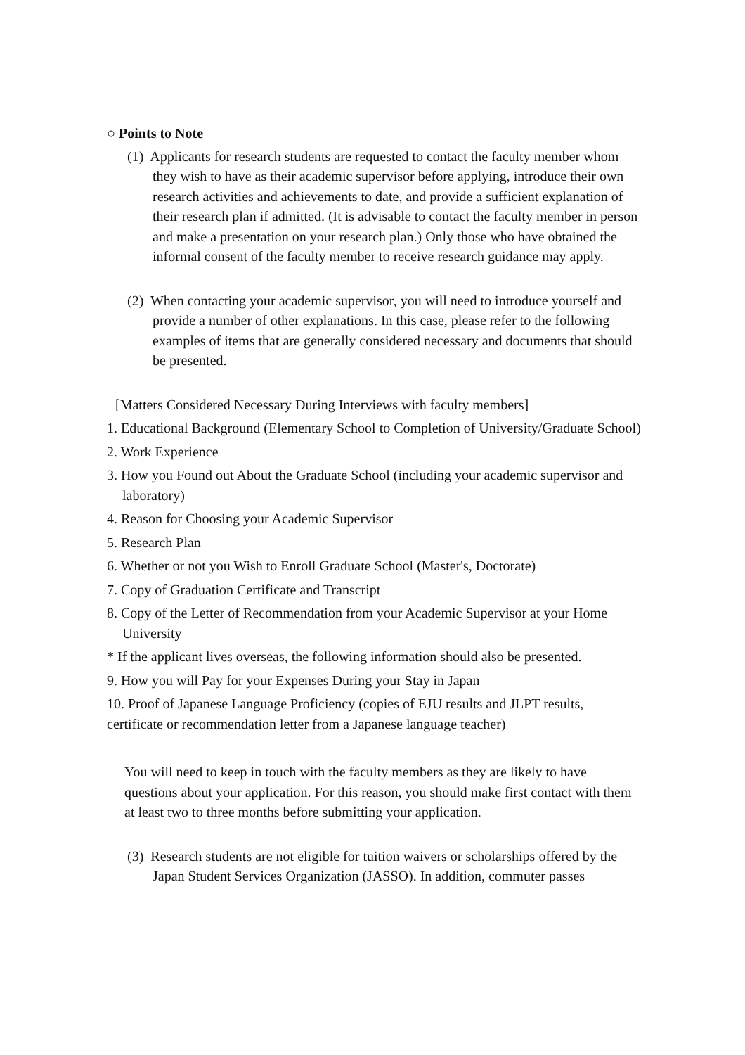○ Points to Note
(1) Applicants for research students are requested to contact the faculty member whom they wish to have as their academic supervisor before applying, introduce their own research activities and achievements to date, and provide a sufficient explanation of their research plan if admitted. (It is advisable to contact the faculty member in person and make a presentation on your research plan.) Only those who have obtained the informal consent of the faculty member to receive research guidance may apply.
(2) When contacting your academic supervisor, you will need to introduce yourself and provide a number of other explanations. In this case, please refer to the following examples of items that are generally considered necessary and documents that should be presented.
[Matters Considered Necessary During Interviews with faculty members]
1. Educational Background (Elementary School to Completion of University/Graduate School)
2. Work Experience
3. How you Found out About the Graduate School (including your academic supervisor and laboratory)
4. Reason for Choosing your Academic Supervisor
5. Research Plan
6. Whether or not you Wish to Enroll Graduate School (Master's, Doctorate)
7. Copy of Graduation Certificate and Transcript
8. Copy of the Letter of Recommendation from your Academic Supervisor at your Home University
* If the applicant lives overseas, the following information should also be presented.
9. How you will Pay for your Expenses During your Stay in Japan
10. Proof of Japanese Language Proficiency (copies of EJU results and JLPT results, certificate or recommendation letter from a Japanese language teacher)
You will need to keep in touch with the faculty members as they are likely to have questions about your application. For this reason, you should make first contact with them at least two to three months before submitting your application.
(3) Research students are not eligible for tuition waivers or scholarships offered by the Japan Student Services Organization (JASSO). In addition, commuter passes